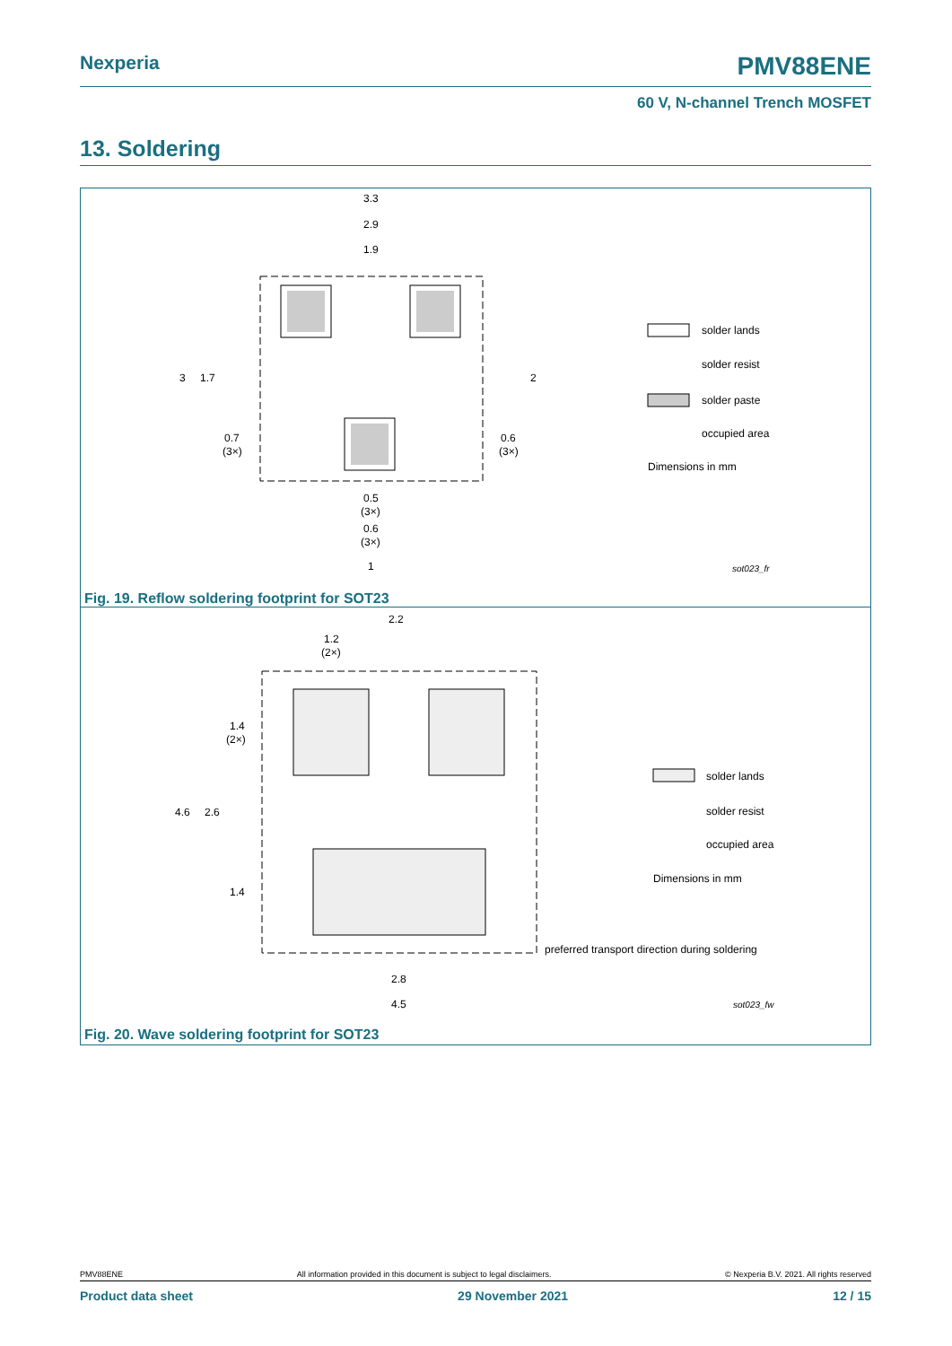Nexperia PMV88ENE
60 V, N-channel Trench MOSFET
13. Soldering
3.3
2.9
1.9
3
1.7
2
0.7
(3×)
0.6
(3×)
0.5
(3×)
0.6
(3×)
1
solder lands
solder resist
solder paste
occupied area
Dimensions in mm
sot023_fr
Fig. 19. Reflow soldering footprint for SOT23
2.2
1.2
(2×)
1.4
(2×)
4.6
2.6
1.4
2.8
4.5
solder lands
solder resist
occupied area
Dimensions in mm
preferred transport direction during soldering
sot023_fw
Fig. 20. Wave soldering footprint for SOT23
PMV88ENE All information provided in this document is subject to legal disclaimers. © Nexperia B.V. 2021. All rights reserved
Product data sheet 29 November 2021 12 / 15